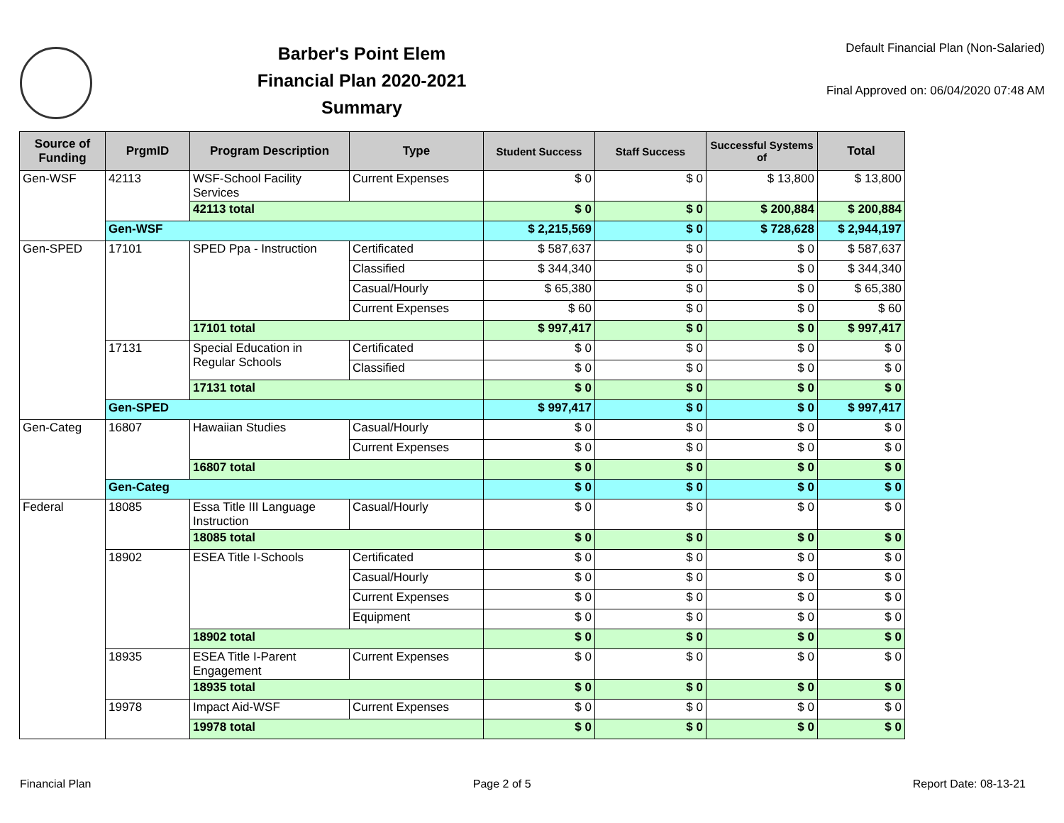Barber's Point Elem
Financial Plan 2020-2021
Summary
Default Financial Plan (Non-Salaried)
Final Approved on: 06/04/2020 07:48 AM
| Source of Funding | PrgmID | Program Description | Type | Student Success | Staff Success | Successful Systems of | Total |
| --- | --- | --- | --- | --- | --- | --- | --- |
| Gen-WSF | 42113 | WSF-School Facility Services | Current Expenses | $ 0 | $ 0 | $ 13,800 | $ 13,800 |
| | | 42113 total | | $ 0 | $ 0 | $ 200,884 | $ 200,884 |
| | Gen-WSF | | | $ 2,215,569 | $ 0 | $ 728,628 | $ 2,944,197 |
| Gen-SPED | 17101 | SPED Ppa - Instruction | Certificated | $ 587,637 | $ 0 | $ 0 | $ 587,637 |
| | | | Classified | $ 344,340 | $ 0 | $ 0 | $ 344,340 |
| | | | Casual/Hourly | $ 65,380 | $ 0 | $ 0 | $ 65,380 |
| | | | Current Expenses | $ 60 | $ 0 | $ 0 | $ 60 |
| | | 17101 total | | $ 997,417 | $ 0 | $ 0 | $ 997,417 |
| | 17131 | Special Education in Regular Schools | Certificated | $ 0 | $ 0 | $ 0 | $ 0 |
| | | | Classified | $ 0 | $ 0 | $ 0 | $ 0 |
| | | 17131 total | | $ 0 | $ 0 | $ 0 | $ 0 |
| | Gen-SPED | | | $ 997,417 | $ 0 | $ 0 | $ 997,417 |
| Gen-Categ | 16807 | Hawaiian Studies | Casual/Hourly | $ 0 | $ 0 | $ 0 | $ 0 |
| | | | Current Expenses | $ 0 | $ 0 | $ 0 | $ 0 |
| | | 16807 total | | $ 0 | $ 0 | $ 0 | $ 0 |
| | Gen-Categ | | | $ 0 | $ 0 | $ 0 | $ 0 |
| Federal | 18085 | Essa Title III Language Instruction | Casual/Hourly | $ 0 | $ 0 | $ 0 | $ 0 |
| | | 18085 total | | $ 0 | $ 0 | $ 0 | $ 0 |
| | 18902 | ESEA Title I-Schools | Certificated | $ 0 | $ 0 | $ 0 | $ 0 |
| | | | Casual/Hourly | $ 0 | $ 0 | $ 0 | $ 0 |
| | | | Current Expenses | $ 0 | $ 0 | $ 0 | $ 0 |
| | | | Equipment | $ 0 | $ 0 | $ 0 | $ 0 |
| | | 18902 total | | $ 0 | $ 0 | $ 0 | $ 0 |
| | 18935 | ESEA Title I-Parent Engagement | Current Expenses | $ 0 | $ 0 | $ 0 | $ 0 |
| | | 18935 total | | $ 0 | $ 0 | $ 0 | $ 0 |
| | 19978 | Impact Aid-WSF | Current Expenses | $ 0 | $ 0 | $ 0 | $ 0 |
| | | 19978 total | | $ 0 | $ 0 | $ 0 | $ 0 |
Financial Plan Page 2 of 5 Report Date: 08-13-21